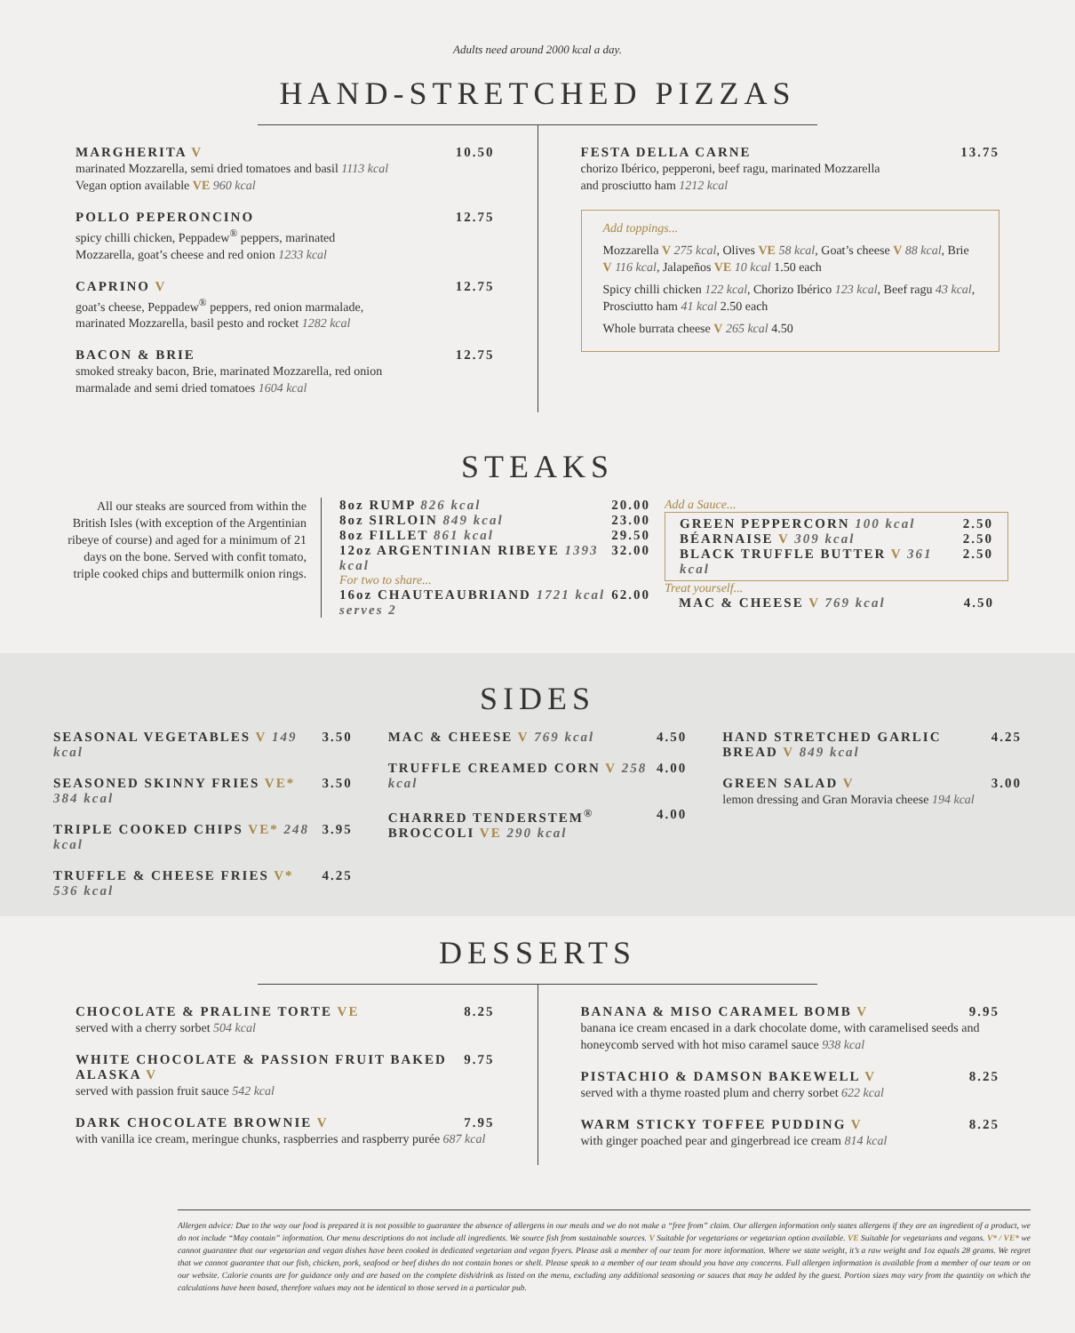Adults need around 2000 kcal a day.
HAND-STRETCHED PIZZAS
MARGHERITA V 10.50
marinated Mozzarella, semi dried tomatoes and basil 1113 kcal
Vegan option available VE 960 kcal
POLLO PEPERONCINO 12.75
spicy chilli chicken, Peppadew<sup>®</sup> peppers, marinated
Mozzarella, goat’s cheese and red onion 1233 kcal
CAPRINO V 12.75
goat’s cheese, Peppadew<sup>®</sup> peppers, red onion marmalade,
marinated Mozzarella, basil pesto and rocket 1282 kcal
BACON & BRIE 12.75
smoked streaky bacon, Brie, marinated Mozzarella, red onion
marmalade and semi dried tomatoes 1604 kcal
FESTA DELLA CARNE 13.75
chorizo Ibérico, pepperoni, beef ragu, marinated Mozzarella
and prosciutto ham 1212 kcal
Add toppings...
Mozzarella V 275 kcal, Olives VE 58 kcal, Goat’s cheese V 88 kcal, Brie V 116 kcal, Jalapeños VE 10 kcal 1.50 each
Spicy chilli chicken 122 kcal, Chorizo Ibérico 123 kcal, Beef ragu 43 kcal, Prosciutto ham 41 kcal 2.50 each
Whole burrata cheese V 265 kcal 4.50
STEAKS
All our steaks are sourced from within the British Isles (with exception of the Argentinian ribeye of course) and aged for a minimum of 21 days on the bone. Served with confit tomato, triple cooked chips and buttermilk onion rings.
8oz RUMP 826 kcal 20.00
8oz SIRLOIN 849 kcal 23.00
8oz FILLET 861 kcal 29.50
12oz ARGENTINIAN RIBEYE 1393 kcal 32.00
For two to share...
16oz CHAUTEAUBRIAND 1721 kcal serves 2 62.00
Add a Sauce...
GREEN PEPPERCORN 100 kcal 2.50
BÉARNAISE V 309 kcal 2.50
BLACK TRUFFLE BUTTER V 361 kcal 2.50
Treat yourself...
MAC & CHEESE V 769 kcal 4.50
SIDES
SEASONAL VEGETABLES V 149 kcal 3.50
SEASONED SKINNY FRIES VE* 384 kcal 3.50
TRIPLE COOKED CHIPS VE* 248 kcal 3.95
TRUFFLE & CHEESE FRIES V* 536 kcal 4.25
MAC & CHEESE V 769 kcal 4.50
TRUFFLE CREAMED CORN V 258 kcal 4.00
CHARRED TENDERSTEM<sup>®</sup> BROCCOLI VE 290 kcal 4.00
HAND STRETCHED GARLIC BREAD V 849 kcal 4.25
GREEN SALAD V 3.00
lemon dressing and Gran Moravia cheese 194 kcal
DESSERTS
CHOCOLATE & PRALINE TORTE VE 8.25
served with a cherry sorbet 504 kcal
WHITE CHOCOLATE & PASSION FRUIT BAKED ALASKA V 9.75
served with passion fruit sauce 542 kcal
DARK CHOCOLATE BROWNIE V 7.95
with vanilla ice cream, meringue chunks, raspberries and raspberry purée 687 kcal
BANANA & MISO CARAMEL BOMB V 9.95
banana ice cream encased in a dark chocolate dome, with caramelised seeds and honeycomb served with hot miso caramel sauce 938 kcal
PISTACHIO & DAMSON BAKEWELL V 8.25
served with a thyme roasted plum and cherry sorbet 622 kcal
WARM STICKY TOFFEE PUDDING V 8.25
with ginger poached pear and gingerbread ice cream 814 kcal
Allergen advice: Due to the way our food is prepared it is not possible to guarantee the absence of allergens in our meals and we do not make a “free from” claim. Our allergen information only states allergens if they are an ingredient of a product, we do not include “May contain” information. Our menu descriptions do not include all ingredients. We source fish from sustainable sources. V Suitable for vegetarians or vegetarian option available. VE Suitable for vegetarians and vegans. V* / VE* we cannot guarantee that our vegetarian and vegan dishes have been cooked in dedicated vegetarian and vegan fryers. Please ask a member of our team for more information. Where we state weight, it’s a raw weight and 1oz equals 28 grams. We regret that we cannot guarantee that our fish, chicken, pork, seafood or beef dishes do not contain bones or shell. Please speak to a member of our team should you have any concerns. Full allergen information is available from a member of our team or on our website. Calorie counts are for guidance only and are based on the complete dish/drink as listed on the menu, excluding any additional seasoning or sauces that may be added by the guest. Portion sizes may vary from the quantity on which the calculations have been based, therefore values may not be identical to those served in a particular pub.